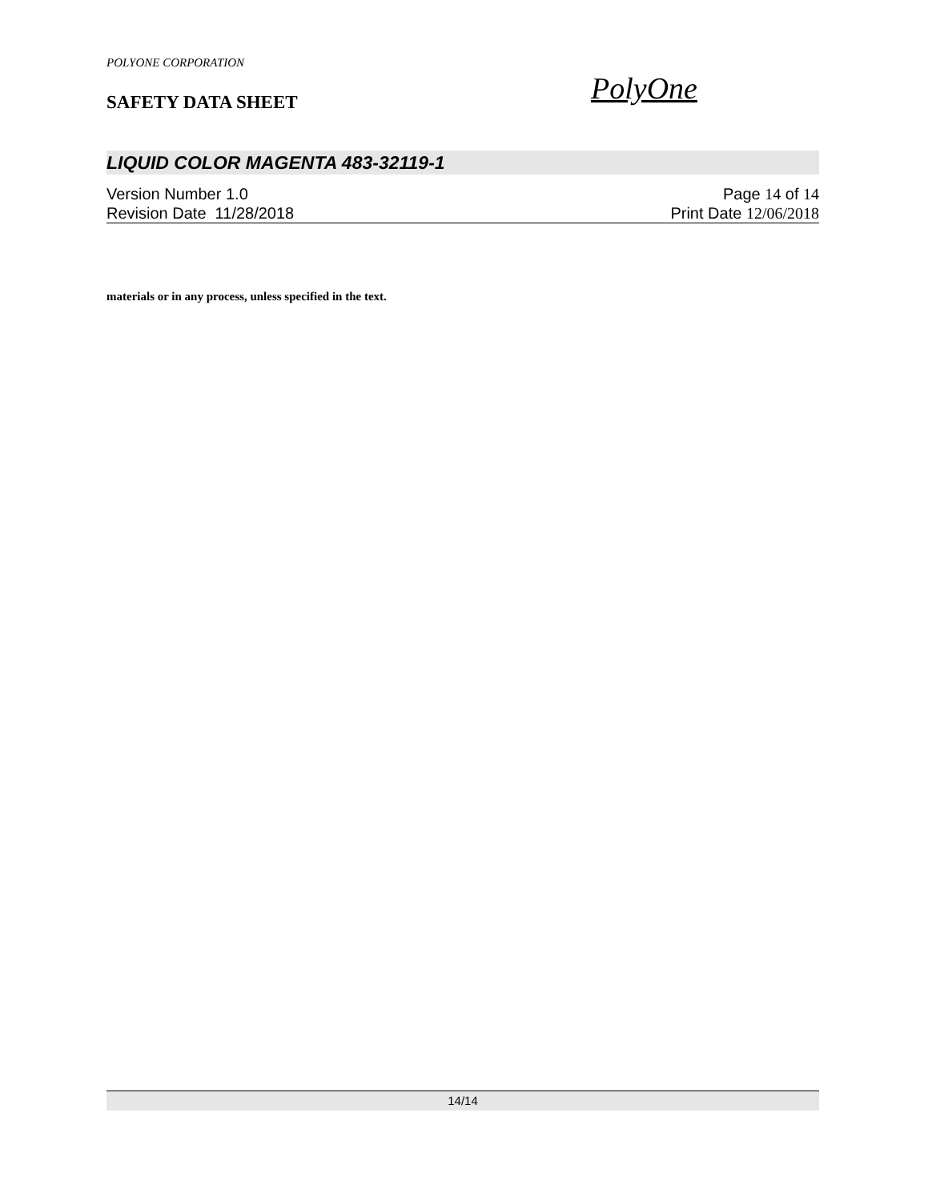POLYONE CORPORATION
SAFETY DATA SHEET PolyOne
LIQUID COLOR MAGENTA 483-32119-1
Version Number 1.0 Page 14 of 14
Revision Date 11/28/2018 Print Date 12/06/2018
materials or in any process, unless specified in the text.
14/14